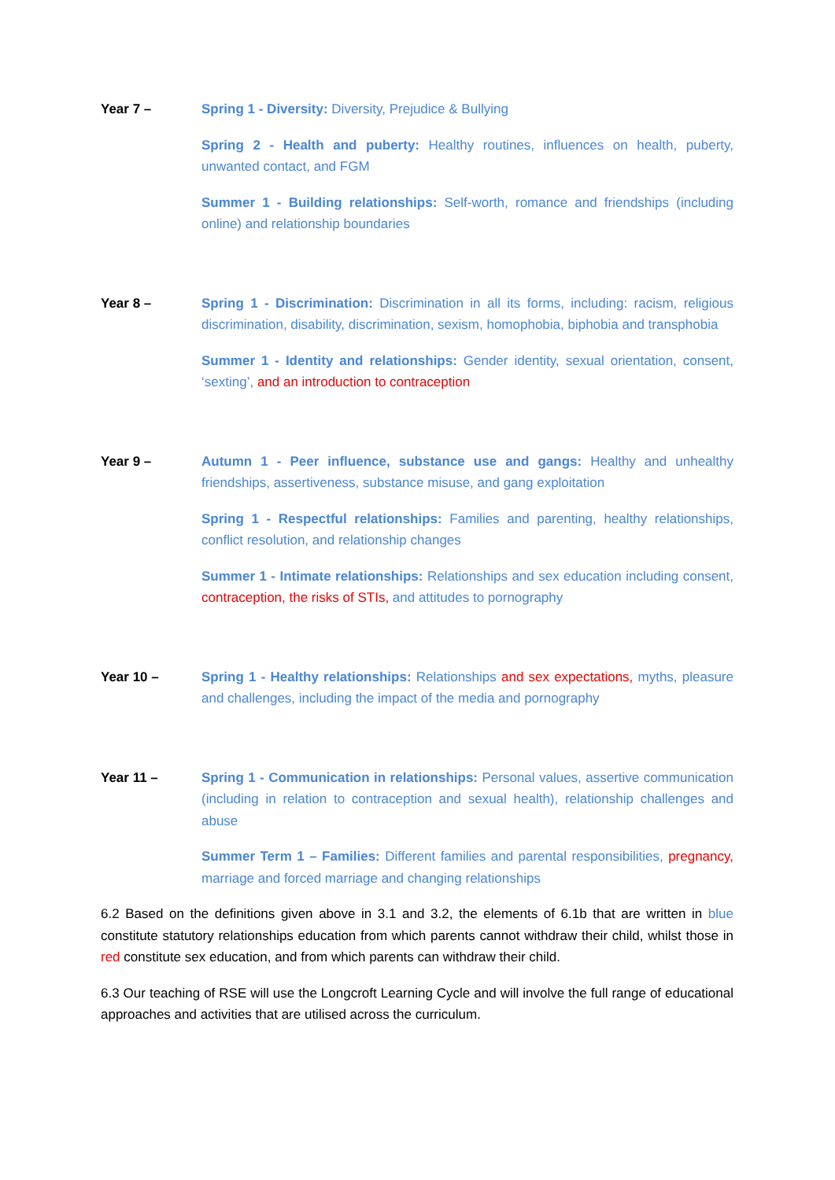Year 7 – Spring 1 - Diversity: Diversity, Prejudice & Bullying
Spring 2 - Health and puberty: Healthy routines, influences on health, puberty, unwanted contact, and FGM
Summer 1 - Building relationships: Self-worth, romance and friendships (including online) and relationship boundaries
Year 8 – Spring 1 - Discrimination: Discrimination in all its forms, including: racism, religious discrimination, disability, discrimination, sexism, homophobia, biphobia and transphobia
Summer 1 - Identity and relationships: Gender identity, sexual orientation, consent, ‘sexting’, and an introduction to contraception
Year 9 – Autumn 1 - Peer influence, substance use and gangs: Healthy and unhealthy friendships, assertiveness, substance misuse, and gang exploitation
Spring 1 - Respectful relationships: Families and parenting, healthy relationships, conflict resolution, and relationship changes
Summer 1 - Intimate relationships: Relationships and sex education including consent, contraception, the risks of STIs, and attitudes to pornography
Year 10 – Spring 1 - Healthy relationships: Relationships and sex expectations, myths, pleasure and challenges, including the impact of the media and pornography
Year 11 – Spring 1 - Communication in relationships: Personal values, assertive communication (including in relation to contraception and sexual health), relationship challenges and abuse
Summer Term 1 – Families: Different families and parental responsibilities, pregnancy, marriage and forced marriage and changing relationships
6.2 Based on the definitions given above in 3.1 and 3.2, the elements of 6.1b that are written in blue constitute statutory relationships education from which parents cannot withdraw their child, whilst those in red constitute sex education, and from which parents can withdraw their child.
6.3 Our teaching of RSE will use the Longcroft Learning Cycle and will involve the full range of educational approaches and activities that are utilised across the curriculum.